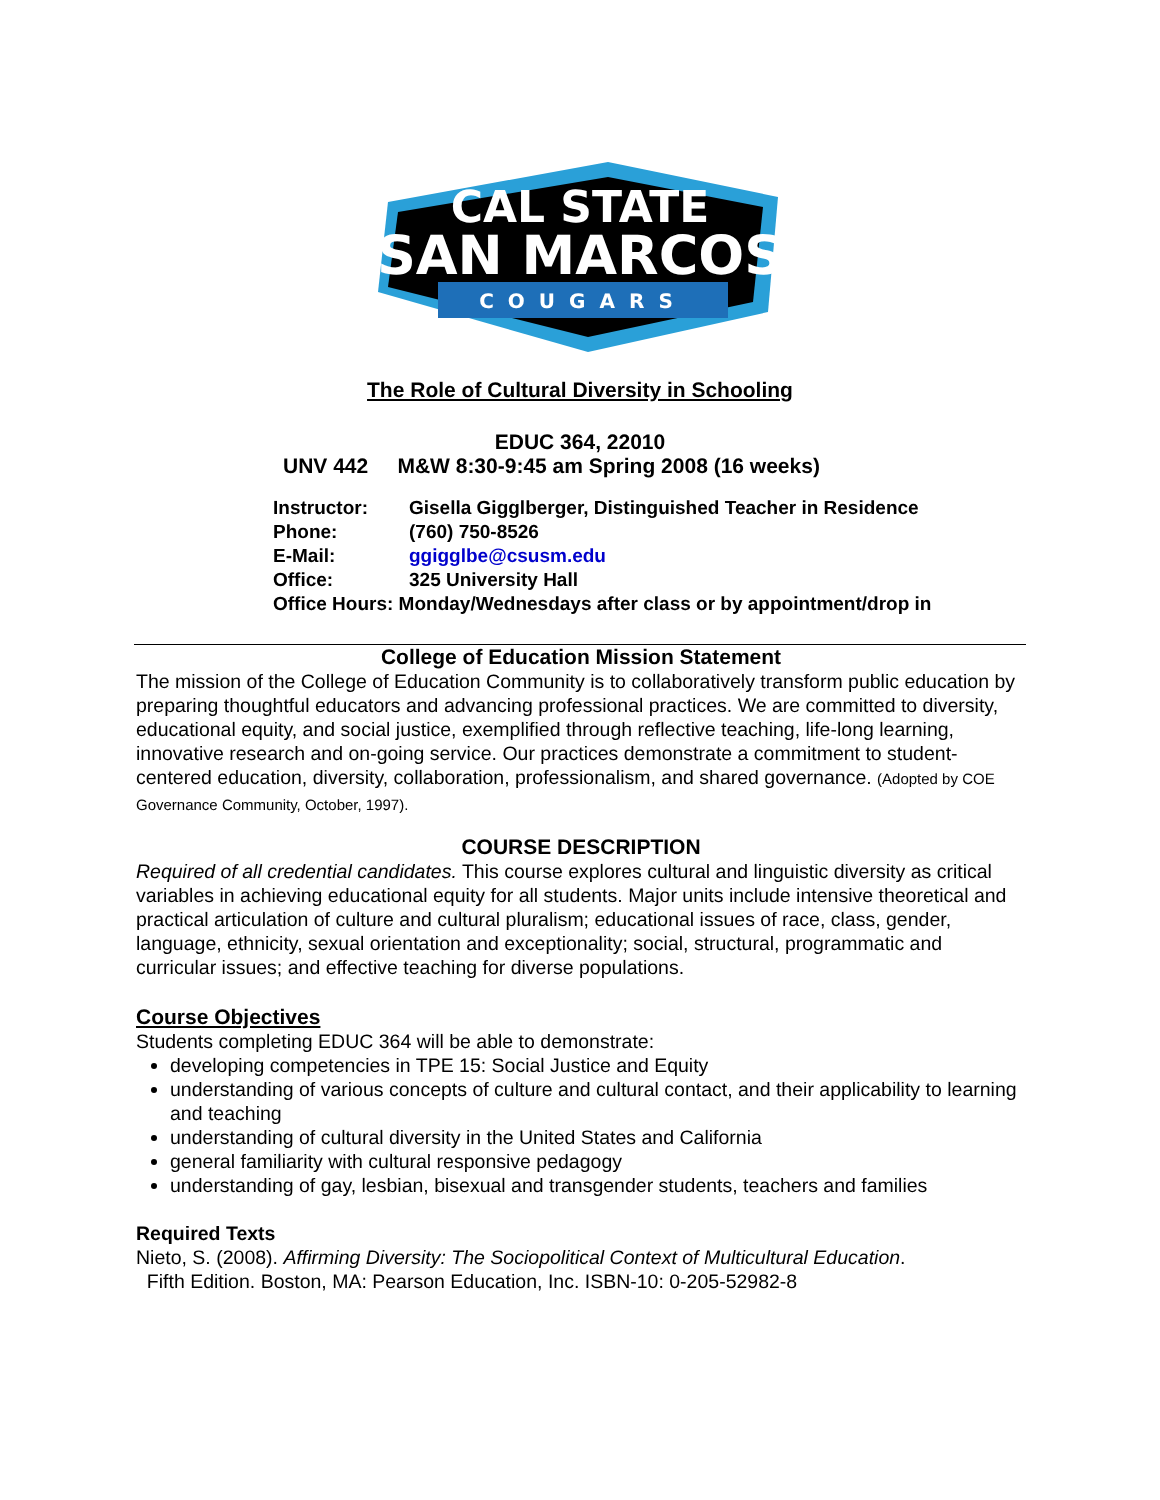CAL STATE
SAN MARCOS
COUGARS
The Role of Cultural Diversity in Schooling
EDUC 364, 22010
UNV 442 M&W 8:30-9:45 am Spring 2008 (16 weeks)
| Instructor: | Gisella Gigglberger, Distinguished Teacher in Residence |
| Phone: | (760) 750-8526 |
| E-Mail: | ggigglbe@csusm.edu |
| Office: | 325 University Hall |
| Office Hours: Monday/Wednesdays after class or by appointment/drop in | |
College of Education Mission Statement
The mission of the College of Education Community is to collaboratively transform public education by preparing thoughtful educators and advancing professional practices. We are committed to diversity, educational equity, and social justice, exemplified through reflective teaching, life-long learning, innovative research and on-going service. Our practices demonstrate a commitment to student-centered education, diversity, collaboration, professionalism, and shared governance. (Adopted by COE Governance Community, October, 1997).
COURSE DESCRIPTION
Required of all credential candidates. This course explores cultural and linguistic diversity as critical variables in achieving educational equity for all students. Major units include intensive theoretical and practical articulation of culture and cultural pluralism; educational issues of race, class, gender, language, ethnicity, sexual orientation and exceptionality; social, structural, programmatic and curricular issues; and effective teaching for diverse populations.
Course Objectives
Students completing EDUC 364 will be able to demonstrate:
developing competencies in TPE 15: Social Justice and Equity
understanding of various concepts of culture and cultural contact, and their applicability to learning and teaching
understanding of cultural diversity in the United States and California
general familiarity with cultural responsive pedagogy
understanding of gay, lesbian, bisexual and transgender students, teachers and families
Required Texts
Nieto, S. (2008). Affirming Diversity: The Sociopolitical Context of Multicultural Education.
Fifth Edition. Boston, MA: Pearson Education, Inc. ISBN-10: 0-205-52982-8